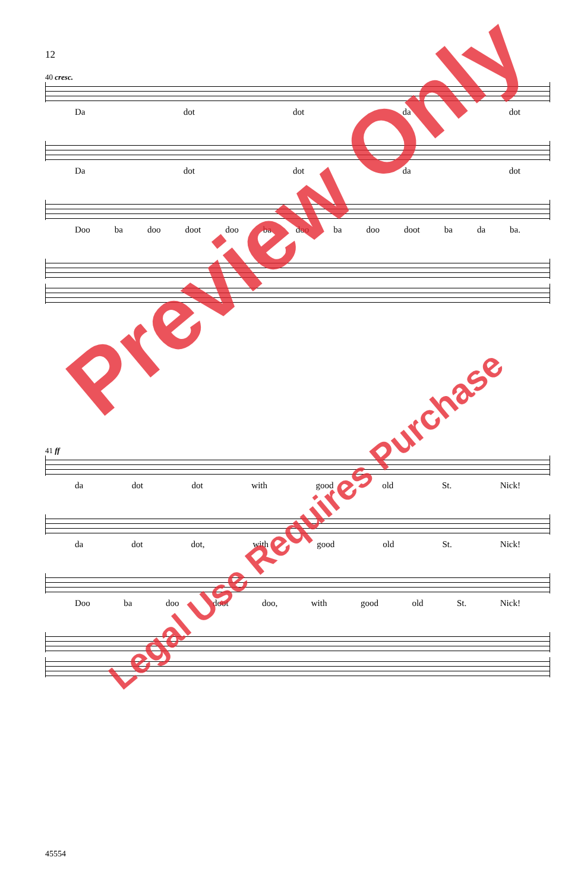12
40 cresc.
Da dot dot da dot
Da dot dot da dot
Doo ba doo doot doo ba doo ba doo doot ba da ba.
41 ff
da dot dot with good old St. Nick!
da dot dot, with good old St. Nick!
Doo ba doo doot doo, with good old St. Nick!
45554
Preview Only
Legal Use Requires Purchase